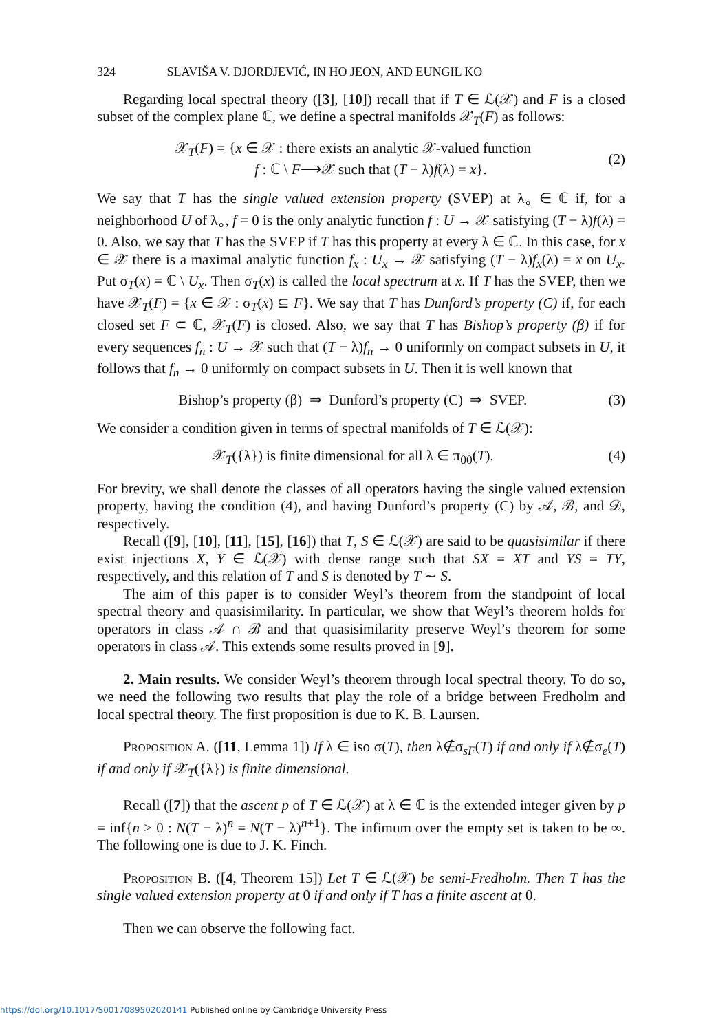324 SLAVIŠA V. DJORDJEVIĆ, IN HO JEON, AND EUNGIL KO
Regarding local spectral theory ([3], [10]) recall that if T ∈ ℒ(𝒳) and F is a closed subset of the complex plane ℂ, we define a spectral manifolds 𝒳<sub>T</sub>(F) as follows:
𝒳<sub>T</sub>(F) = {x ∈ 𝒳 : there exists an analytic 𝒳-valued function
f : ℂ \ F⟶𝒳 such that (T − λ)f(λ) = x}.
(2)
We say that T has the single valued extension property (SVEP) at λ<sub>∘</sub> ∈ ℂ if, for a neighborhood U of λ<sub>∘</sub>, f = 0 is the only analytic function f : U → 𝒳 satisfying (T − λ)f(λ) = 0. Also, we say that T has the SVEP if T has this property at every λ ∈ ℂ. In this case, for x ∈ 𝒳 there is a maximal analytic function f<sub>x</sub> : U<sub>x</sub> → 𝒳 satisfying (T − λ)f<sub>x</sub>(λ) = x on U<sub>x</sub>. Put σ<sub>T</sub>(x) = ℂ \ U<sub>x</sub>. Then σ<sub>T</sub>(x) is called the local spectrum at x. If T has the SVEP, then we have 𝒳<sub>T</sub>(F) = {x ∈ 𝒳 : σ<sub>T</sub>(x) ⊆ F}. We say that T has Dunford’s property (C) if, for each closed set F ⊂ ℂ, 𝒳<sub>T</sub>(F) is closed. Also, we say that T has Bishop’s property (β) if for every sequences f<sub>n</sub> : U → 𝒳 such that (T − λ)f<sub>n</sub> → 0 uniformly on compact subsets in U, it follows that f<sub>n</sub> → 0 uniformly on compact subsets in U. Then it is well known that
Bishop’s property (β) ⇒ Dunford’s property (C) ⇒ SVEP.
(3)
We consider a condition given in terms of spectral manifolds of T ∈ ℒ(𝒳):
𝒳<sub>T</sub>({λ}) is finite dimensional for all λ ∈ π<sub>00</sub>(T).
(4)
For brevity, we shall denote the classes of all operators having the single valued extension property, having the condition (4), and having Dunford’s property (C) by 𝒜, ℬ, and 𝒟, respectively.
Recall ([9], [10], [11], [15], [16]) that T, S ∈ ℒ(𝒳) are said to be quasisimilar if there exist injections X, Y ∈ ℒ(𝒳) with dense range such that SX = XT and YS = TY, respectively, and this relation of T and S is denoted by T ∼ S.
The aim of this paper is to consider Weyl’s theorem from the standpoint of local spectral theory and quasisimilarity. In particular, we show that Weyl’s theorem holds for operators in class 𝒜 ∩ ℬ and that quasisimilarity preserve Weyl’s theorem for some operators in class 𝒜. This extends some results proved in [9].
2. Main results. We consider Weyl’s theorem through local spectral theory. To do so, we need the following two results that play the role of a bridge between Fredholm and local spectral theory. The first proposition is due to K. B. Laursen.
Proposition A. ([11, Lemma 1]) If λ ∈ iso σ(T), then λ∉σ<sub>sF</sub>(T) if and only if λ∉σ<sub>e</sub>(T) if and only if 𝒳<sub>T</sub>({λ}) is finite dimensional.
Recall ([7]) that the ascent p of T ∈ ℒ(𝒳) at λ ∈ ℂ is the extended integer given by p = inf{n ≥ 0 : N(T − λ)<sup>n</sup> = N(T − λ)<sup>n+1</sup>}. The infimum over the empty set is taken to be ∞. The following one is due to J. K. Finch.
Proposition B. ([4, Theorem 15]) Let T ∈ ℒ(𝒳) be semi-Fredholm. Then T has the single valued extension property at 0 if and only if T has a finite ascent at 0.
Then we can observe the following fact.
https://doi.org/10.1017/S0017089502020141 Published online by Cambridge University Press